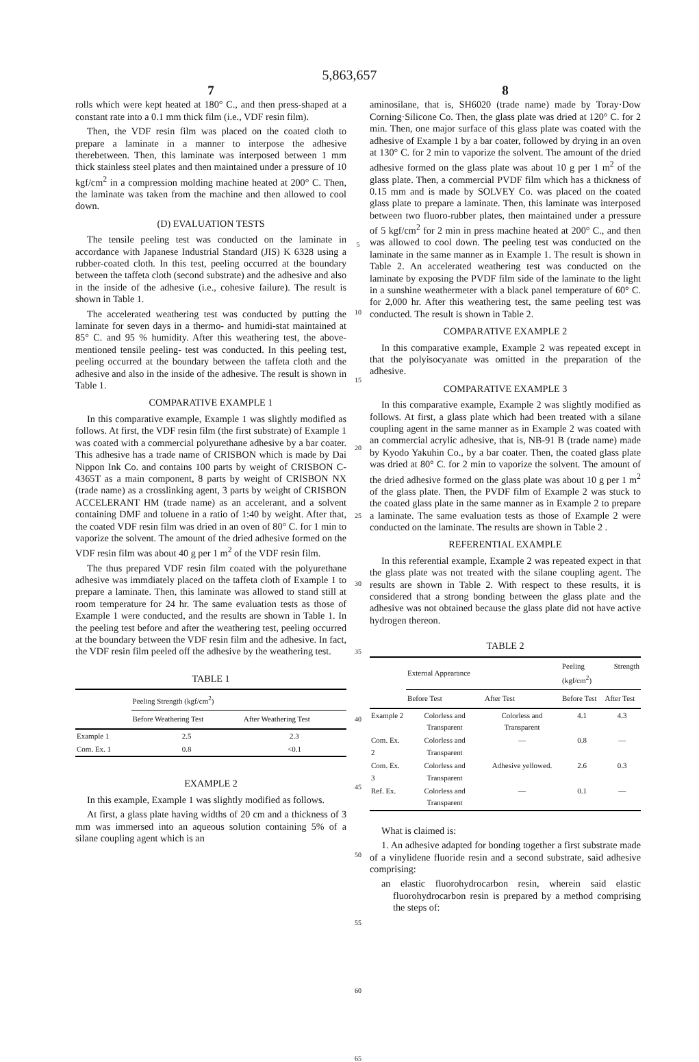5,863,657
7
rolls which were kept heated at 180° C., and then press-shaped at a constant rate into a 0.1 mm thick film (i.e., VDF resin film).
Then, the VDF resin film was placed on the coated cloth to prepare a laminate in a manner to interpose the adhesive therebetween. Then, this laminate was interposed between 1 mm thick stainless steel plates and then maintained under a pressure of 10 kgf/cm<sup>2</sup> in a compression molding machine heated at 200° C. Then, the laminate was taken from the machine and then allowed to cool down.
(D) EVALUATION TESTS
The tensile peeling test was conducted on the laminate in accordance with Japanese Industrial Standard (JIS) K 6328 using a rubber-coated cloth. In this test, peeling occurred at the boundary between the taffeta cloth (second substrate) and the adhesive and also in the inside of the adhesive (i.e., cohesive failure). The result is shown in Table 1.
The accelerated weathering test was conducted by putting the laminate for seven days in a thermo- and humidi-stat maintained at 85° C. and 95 % humidity. After this weathering test, the above-mentioned tensile peeling- test was conducted. In this peeling test, peeling occurred at the boundary between the taffeta cloth and the adhesive and also in the inside of the adhesive. The result is shown in Table 1.
COMPARATIVE EXAMPLE 1
In this comparative example, Example 1 was slightly modified as follows. At first, the VDF resin film (the first substrate) of Example 1 was coated with a commercial polyurethane adhesive by a bar coater. This adhesive has a trade name of CRISBON which is made by Dai Nippon Ink Co. and contains 100 parts by weight of CRISBON C-4365T as a main component, 8 parts by weight of CRISBON NX (trade name) as a crosslinking agent, 3 parts by weight of CRISBON ACCELERANT HM (trade name) as an accelerant, and a solvent containing DMF and toluene in a ratio of 1:40 by weight. After that, the coated VDF resin film was dried in an oven of 80° C. for 1 min to vaporize the solvent. The amount of the dried adhesive formed on the VDF resin film was about 40 g per 1 m<sup>2</sup> of the VDF resin film.
The thus prepared VDF resin film coated with the polyurethane adhesive was immdiately placed on the taffeta cloth of Example 1 to prepare a laminate. Then, this laminate was allowed to stand still at room temperature for 24 hr. The same evaluation tests as those of Example 1 were conducted, and the results are shown in Table 1. In the peeling test before and after the weathering test, peeling occurred at the boundary between the VDF resin film and the adhesive. In fact, the VDF resin film peeled off the adhesive by the weathering test.
TABLE 1
| | Peeling Strength (kgf/cm<sup>2</sup>) | |
| --- | --- | --- |
| | Before Weathering Test | After Weathering Test |
| Example 1 | 2.5 | 2.3 |
| Com. Ex. 1 | 0.8 | <0.1 |
EXAMPLE 2
In this example, Example 1 was slightly modified as follows.
At first, a glass plate having widths of 20 cm and a thickness of 3 mm was immersed into an aqueous solution containing 5% of a silane coupling agent which is an
5
10
15
20
25
30
35
40
45
50
55
60
65
8
aminosilane, that is, SH6020 (trade name) made by Toray·Dow Corning·Silicone Co. Then, the glass plate was dried at 120° C. for 2 min. Then, one major surface of this glass plate was coated with the adhesive of Example 1 by a bar coater, followed by drying in an oven at 130° C. for 2 min to vaporize the solvent. The amount of the dried adhesive formed on the glass plate was about 10 g per 1 m<sup>2</sup> of the glass plate. Then, a commercial PVDF film which has a thickness of 0.15 mm and is made by SOLVEY Co. was placed on the coated glass plate to prepare a laminate. Then, this laminate was interposed between two fluoro-rubber plates, then maintained under a pressure of 5 kgf/cm<sup>2</sup> for 2 min in press machine heated at 200° C., and then was allowed to cool down. The peeling test was conducted on the laminate in the same manner as in Example 1. The result is shown in Table 2. An accelerated weathering test was conducted on the laminate by exposing the PVDF film side of the laminate to the light in a sunshine weathermeter with a black panel temperature of 60° C. for 2,000 hr. After this weathering test, the same peeling test was conducted. The result is shown in Table 2.
COMPARATIVE EXAMPLE 2
In this comparative example, Example 2 was repeated except in that the polyisocyanate was omitted in the preparation of the adhesive.
COMPARATIVE EXAMPLE 3
In this comparative example, Example 2 was slightly modified as follows. At first, a glass plate which had been treated with a silane coupling agent in the same manner as in Example 2 was coated with an commercial acrylic adhesive, that is, NB-91 B (trade name) made by Kyodo Yakuhin Co., by a bar coater. Then, the coated glass plate was dried at 80° C. for 2 min to vaporize the solvent. The amount of the dried adhesive formed on the glass plate was about 10 g per 1 m<sup>2</sup> of the glass plate. Then, the PVDF film of Example 2 was stuck to the coated glass plate in the same manner as in Example 2 to prepare a laminate. The same evaluation tests as those of Example 2 were conducted on the laminate. The results are shown in Table 2 .
REFERENTIAL EXAMPLE
In this referential example, Example 2 was repeated expect in that the glass plate was not treated with the silane coupling agent. The results are shown in Table 2. With respect to these results, it is considered that a strong bonding between the glass plate and the adhesive was not obtained because the glass plate did not have active hydrogen thereon.
TABLE 2
| | External Appearance | | Peeling Strength (kgf/cm<sup>2</sup>) | |
| --- | --- | --- | --- | --- |
| | Before Test | After Test | Before Test | After Test |
| Example 2 | Colorless and Transparent | Colorless and Transparent | 4.1 | 4.3 |
| Com. Ex. 2 | Colorless and Transparent | — | 0.8 | — |
| Com. Ex. 3 | Colorless and Transparent | Adhesive yellowed. | 2.6 | 0.3 |
| Ref. Ex. | Colorless and Transparent | — | 0.1 | — |
What is claimed is:
1. An adhesive adapted for bonding together a first substrate made of a vinylidene fluoride resin and a second substrate, said adhesive comprising:
an elastic fluorohydrocarbon resin, wherein said elastic fluorohydrocarbon resin is prepared by a method comprising the steps of: